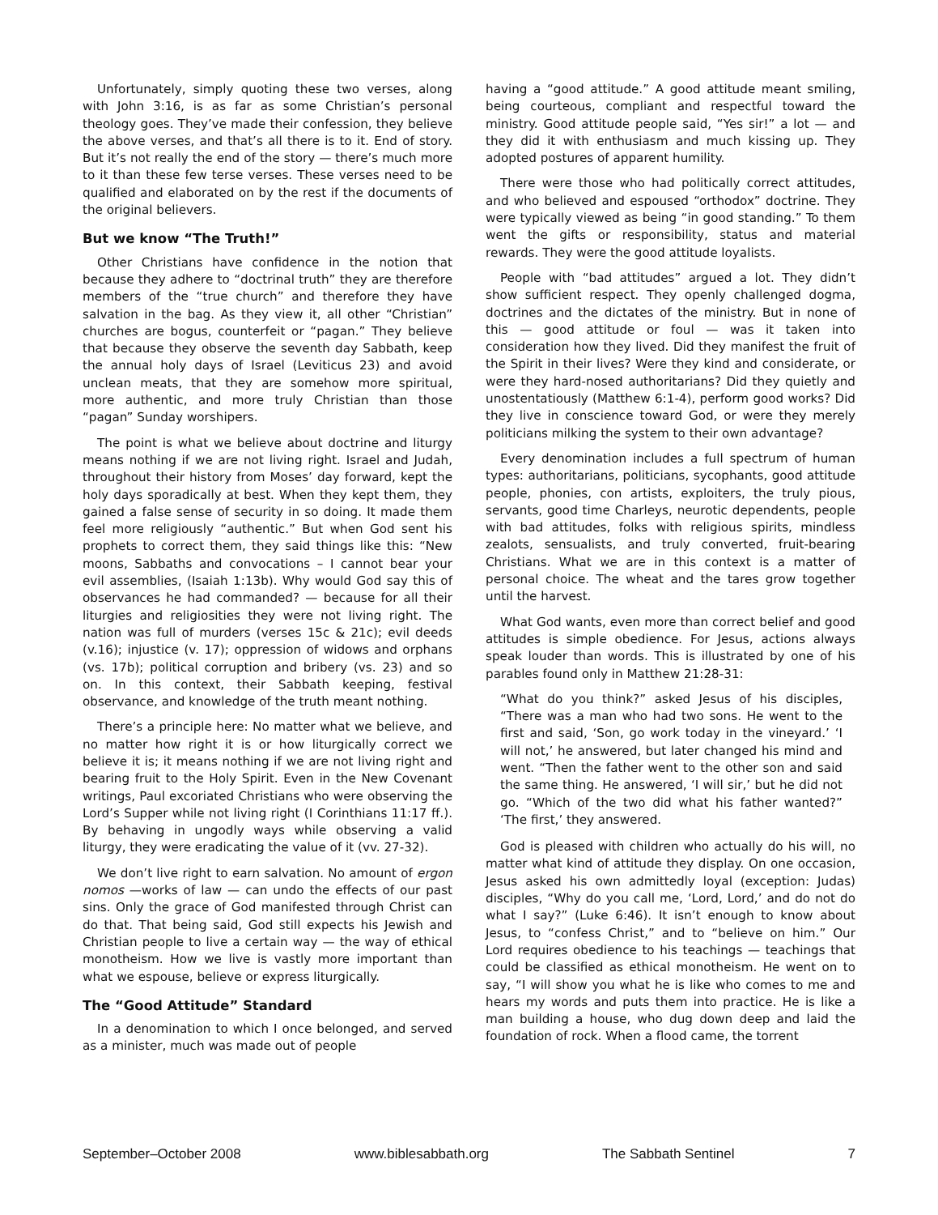Unfortunately, simply quoting these two verses, along with John 3:16, is as far as some Christian’s personal theology goes. They’ve made their confession, they believe the above verses, and that’s all there is to it. End of story. But it’s not really the end of the story — there’s much more to it than these few terse verses. These verses need to be qualified and elaborated on by the rest if the documents of the original believers.
But we know “The Truth!”
Other Christians have confidence in the notion that because they adhere to “doctrinal truth” they are therefore members of the “true church” and therefore they have salvation in the bag. As they view it, all other “Christian” churches are bogus, counterfeit or “pagan.” They believe that because they observe the seventh day Sabbath, keep the annual holy days of Israel (Leviticus 23) and avoid unclean meats, that they are somehow more spiritual, more authentic, and more truly Christian than those “pagan” Sunday worshipers.
The point is what we believe about doctrine and liturgy means nothing if we are not living right. Israel and Judah, throughout their history from Moses’ day forward, kept the holy days sporadically at best. When they kept them, they gained a false sense of security in so doing. It made them feel more religiously “authentic.” But when God sent his prophets to correct them, they said things like this: “New moons, Sabbaths and convocations – I cannot bear your evil assemblies, (Isaiah 1:13b). Why would God say this of observances he had commanded? — because for all their liturgies and religiosities they were not living right. The nation was full of murders (verses 15c & 21c); evil deeds (v.16); injustice (v. 17); oppression of widows and orphans (vs. 17b); political corruption and bribery (vs. 23) and so on. In this context, their Sabbath keeping, festival observance, and knowledge of the truth meant nothing.
There’s a principle here: No matter what we believe, and no matter how right it is or how liturgically correct we believe it is; it means nothing if we are not living right and bearing fruit to the Holy Spirit. Even in the New Covenant writings, Paul excoriated Christians who were observing the Lord’s Supper while not living right (I Corinthians 11:17 ff.). By behaving in ungodly ways while observing a valid liturgy, they were eradicating the value of it (vv. 27-32).
We don’t live right to earn salvation. No amount of ergon nomos —works of law — can undo the effects of our past sins. Only the grace of God manifested through Christ can do that. That being said, God still expects his Jewish and Christian people to live a certain way — the way of ethical monotheism. How we live is vastly more important than what we espouse, believe or express liturgically.
The “Good Attitude” Standard
In a denomination to which I once belonged, and served as a minister, much was made out of people
having a “good attitude.” A good attitude meant smiling, being courteous, compliant and respectful toward the ministry. Good attitude people said, “Yes sir!” a lot — and they did it with enthusiasm and much kissing up. They adopted postures of apparent humility.
There were those who had politically correct attitudes, and who believed and espoused “orthodox” doctrine. They were typically viewed as being “in good standing.” To them went the gifts or responsibility, status and material rewards. They were the good attitude loyalists.
People with “bad attitudes” argued a lot. They didn’t show sufficient respect. They openly challenged dogma, doctrines and the dictates of the ministry. But in none of this — good attitude or foul — was it taken into consideration how they lived. Did they manifest the fruit of the Spirit in their lives? Were they kind and considerate, or were they hard-nosed authoritarians? Did they quietly and unostentatiously (Matthew 6:1-4), perform good works? Did they live in conscience toward God, or were they merely politicians milking the system to their own advantage?
Every denomination includes a full spectrum of human types: authoritarians, politicians, sycophants, good attitude people, phonies, con artists, exploiters, the truly pious, servants, good time Charleys, neurotic dependents, people with bad attitudes, folks with religious spirits, mindless zealots, sensualists, and truly converted, fruit-bearing Christians. What we are in this context is a matter of personal choice. The wheat and the tares grow together until the harvest.
What God wants, even more than correct belief and good attitudes is simple obedience. For Jesus, actions always speak louder than words. This is illustrated by one of his parables found only in Matthew 21:28-31:
“What do you think?” asked Jesus of his disciples, “There was a man who had two sons. He went to the first and said, ‘Son, go work today in the vineyard.’ ‘I will not,’ he answered, but later changed his mind and went. “Then the father went to the other son and said the same thing. He answered, ‘I will sir,’ but he did not go. “Which of the two did what his father wanted?” ‘The first,’ they answered.
God is pleased with children who actually do his will, no matter what kind of attitude they display. On one occasion, Jesus asked his own admittedly loyal (exception: Judas) disciples, “Why do you call me, ‘Lord, Lord,’ and do not do what I say?” (Luke 6:46). It isn’t enough to know about Jesus, to “confess Christ,” and to “believe on him.” Our Lord requires obedience to his teachings — teachings that could be classified as ethical monotheism. He went on to say, “I will show you what he is like who comes to me and hears my words and puts them into practice. He is like a man building a house, who dug down deep and laid the foundation of rock. When a flood came, the torrent
September–October 2008 www.biblesabbath.org The Sabbath Sentinel 7